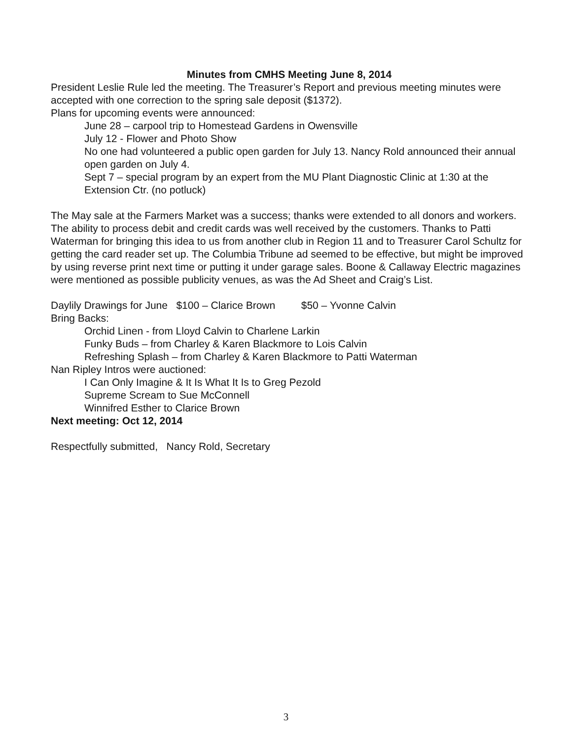Minutes from CMHS Meeting June 8, 2014
President Leslie Rule led the meeting. The Treasurer’s Report and previous meeting minutes were accepted with one correction to the spring sale deposit ($1372).
Plans for upcoming events were announced:
June 28 – carpool trip to Homestead Gardens in Owensville
July 12 - Flower and Photo Show
No one had volunteered a public open garden for July 13. Nancy Rold announced their annual open garden on July 4.
Sept 7 – special program by an expert from the MU Plant Diagnostic Clinic at 1:30 at the Extension Ctr. (no potluck)
The May sale at the Farmers Market was a success; thanks were extended to all donors and workers. The ability to process debit and credit cards was well received by the customers. Thanks to Patti Waterman for bringing this idea to us from another club in Region 11 and to Treasurer Carol Schultz for getting the card reader set up. The Columbia Tribune ad seemed to be effective, but might be improved by using reverse print next time or putting it under garage sales. Boone & Callaway Electric magazines were mentioned as possible publicity venues, as was the Ad Sheet and Craig’s List.
Daylily Drawings for June $100 – Clarice Brown $50 – Yvonne Calvin
Bring Backs:
Orchid Linen - from Lloyd Calvin to Charlene Larkin
Funky Buds – from Charley & Karen Blackmore to Lois Calvin
Refreshing Splash – from Charley & Karen Blackmore to Patti Waterman
Nan Ripley Intros were auctioned:
I Can Only Imagine & It Is What It Is to Greg Pezold
Supreme Scream to Sue McConnell
Winnifred Esther to Clarice Brown
Next meeting: Oct 12, 2014
Respectfully submitted, Nancy Rold, Secretary
3